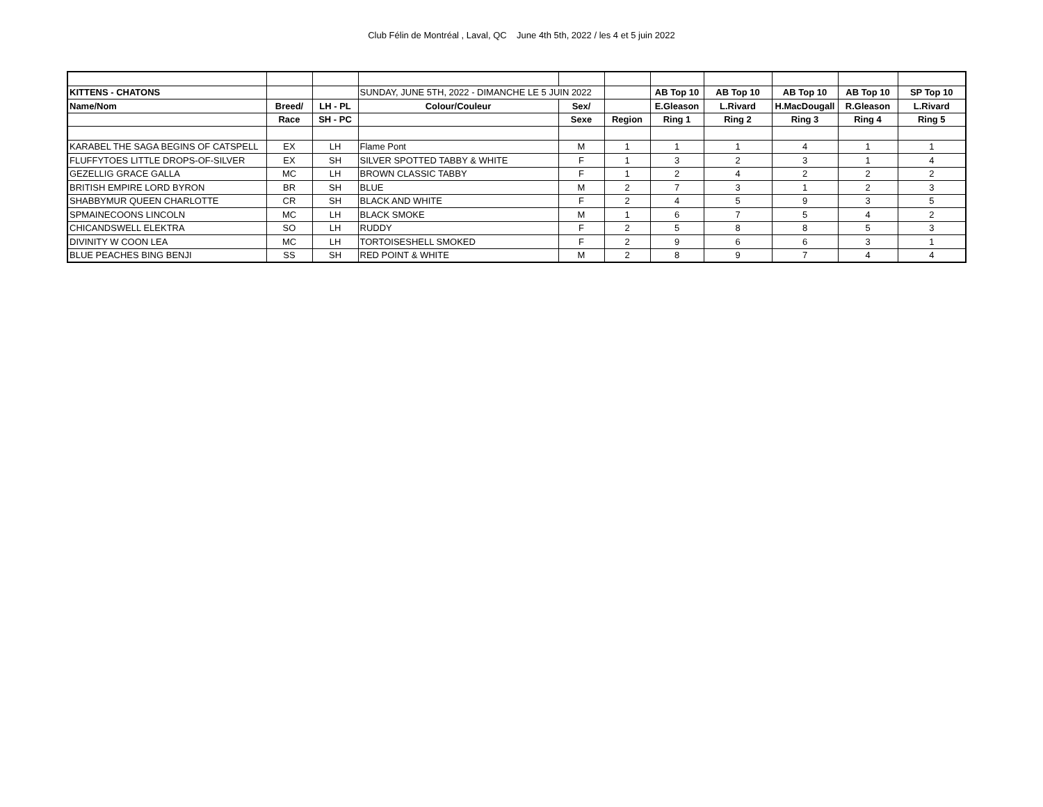Club Félin de Montréal , Laval, QC June 4th 5th, 2022 / les 4 et 5 juin 2022
| KITTENS - CHATONS | | | SUNDAY, JUNE 5TH, 2022 - DIMANCHE LE 5 JUIN 2022 | | | AB Top 10 | AB Top 10 | AB Top 10 | AB Top 10 | SP Top 10 |
| Name/Nom | Breed/ | LH - PL | Colour/Couleur | Sex/ | | E.Gleason | L.Rivard | H.MacDougall | R.Gleason | L.Rivard |
| | Race | SH - PC | | Sexe | Region | Ring 1 | Ring 2 | Ring 3 | Ring 4 | Ring 5 |
| KARABEL THE SAGA BEGINS OF CATSPELL | EX | LH | Flame Pont | M | 1 | 1 | 1 | 4 | 1 | 1 |
| FLUFFYTOES LITTLE DROPS-OF-SILVER | EX | SH | SILVER SPOTTED TABBY & WHITE | F | 1 | 3 | 2 | 3 | 1 | 4 |
| GEZELLIG GRACE GALLA | MC | LH | BROWN CLASSIC TABBY | F | 1 | 2 | 4 | 2 | 2 | 2 |
| BRITISH EMPIRE LORD BYRON | BR | SH | BLUE | M | 2 | 7 | 3 | 1 | 2 | 3 |
| SHABBYMUR QUEEN CHARLOTTE | CR | SH | BLACK AND WHITE | F | 2 | 4 | 5 | 9 | 3 | 5 |
| SPMAINECOONS LINCOLN | MC | LH | BLACK SMOKE | M | 1 | 6 | 7 | 5 | 4 | 2 |
| CHICANDSWELL ELEKTRA | SO | LH | RUDDY | F | 2 | 5 | 8 | 8 | 5 | 3 |
| DIVINITY W COON LEA | MC | LH | TORTOISESHELL SMOKED | F | 2 | 9 | 6 | 6 | 3 | 1 |
| BLUE PEACHES BING BENJI | SS | SH | RED POINT & WHITE | M | 2 | 8 | 9 | 7 | 4 | 4 |